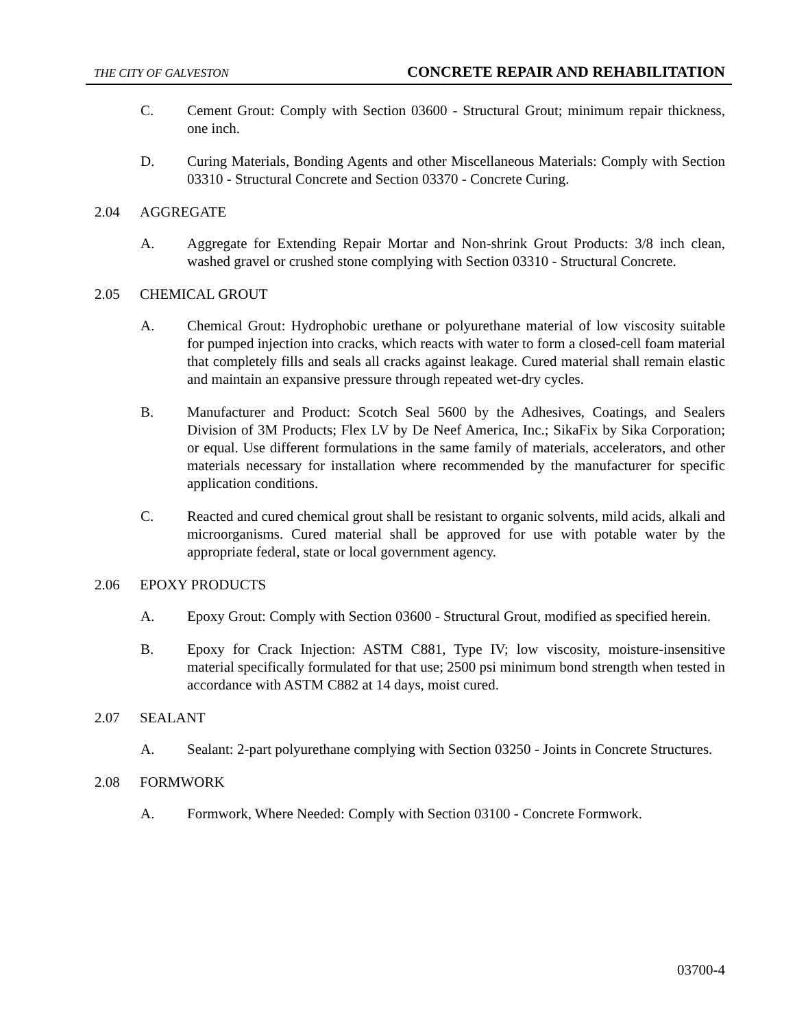THE CITY OF GALVESTON CONCRETE REPAIR AND REHABILITATION
C. Cement Grout: Comply with Section 03600 - Structural Grout; minimum repair thickness, one inch.
D. Curing Materials, Bonding Agents and other Miscellaneous Materials: Comply with Section 03310 - Structural Concrete and Section 03370 - Concrete Curing.
2.04 AGGREGATE
A. Aggregate for Extending Repair Mortar and Non-shrink Grout Products: 3/8 inch clean, washed gravel or crushed stone complying with Section 03310 - Structural Concrete.
2.05 CHEMICAL GROUT
A. Chemical Grout: Hydrophobic urethane or polyurethane material of low viscosity suitable for pumped injection into cracks, which reacts with water to form a closed-cell foam material that completely fills and seals all cracks against leakage. Cured material shall remain elastic and maintain an expansive pressure through repeated wet-dry cycles.
B. Manufacturer and Product: Scotch Seal 5600 by the Adhesives, Coatings, and Sealers Division of 3M Products; Flex LV by De Neef America, Inc.; SikaFix by Sika Corporation; or equal. Use different formulations in the same family of materials, accelerators, and other materials necessary for installation where recommended by the manufacturer for specific application conditions.
C. Reacted and cured chemical grout shall be resistant to organic solvents, mild acids, alkali and microorganisms. Cured material shall be approved for use with potable water by the appropriate federal, state or local government agency.
2.06 EPOXY PRODUCTS
A. Epoxy Grout: Comply with Section 03600 - Structural Grout, modified as specified herein.
B. Epoxy for Crack Injection: ASTM C881, Type IV; low viscosity, moisture-insensitive material specifically formulated for that use; 2500 psi minimum bond strength when tested in accordance with ASTM C882 at 14 days, moist cured.
2.07 SEALANT
A. Sealant: 2-part polyurethane complying with Section 03250 - Joints in Concrete Structures.
2.08 FORMWORK
A. Formwork, Where Needed: Comply with Section 03100 - Concrete Formwork.
03700-4